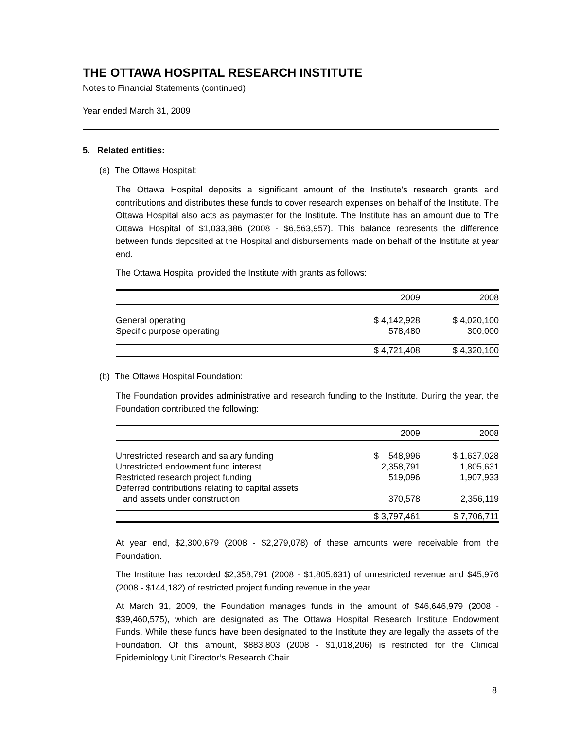THE OTTAWA HOSPITAL RESEARCH INSTITUTE
Notes to Financial Statements (continued)
Year ended March 31, 2009
5. Related entities:
(a) The Ottawa Hospital:
The Ottawa Hospital deposits a significant amount of the Institute’s research grants and contributions and distributes these funds to cover research expenses on behalf of the Institute. The Ottawa Hospital also acts as paymaster for the Institute. The Institute has an amount due to The Ottawa Hospital of $1,033,386 (2008 - $6,563,957). This balance represents the difference between funds deposited at the Hospital and disbursements made on behalf of the Institute at year end.
The Ottawa Hospital provided the Institute with grants as follows:
| | 2009 | 2008 |
| --- | --- | --- |
| General operating | $ 4,142,928 | $ 4,020,100 |
| Specific purpose operating | 578,480 | 300,000 |
| | $ 4,721,408 | $ 4,320,100 |
(b) The Ottawa Hospital Foundation:
The Foundation provides administrative and research funding to the Institute. During the year, the Foundation contributed the following:
| | 2009 | 2008 |
| --- | --- | --- |
| Unrestricted research and salary funding | $ 548,996 | $ 1,637,028 |
| Unrestricted endowment fund interest | 2,358,791 | 1,805,631 |
| Restricted research project funding | 519,096 | 1,907,933 |
| Deferred contributions relating to capital assets and assets under construction | 370,578 | 2,356,119 |
| | $ 3,797,461 | $ 7,706,711 |
At year end, $2,300,679 (2008 - $2,279,078) of these amounts were receivable from the Foundation.
The Institute has recorded $2,358,791 (2008 - $1,805,631) of unrestricted revenue and $45,976 (2008 - $144,182) of restricted project funding revenue in the year.
At March 31, 2009, the Foundation manages funds in the amount of $46,646,979 (2008 - $39,460,575), which are designated as The Ottawa Hospital Research Institute Endowment Funds. While these funds have been designated to the Institute they are legally the assets of the Foundation. Of this amount, $883,803 (2008 - $1,018,206) is restricted for the Clinical Epidemiology Unit Director’s Research Chair.
8